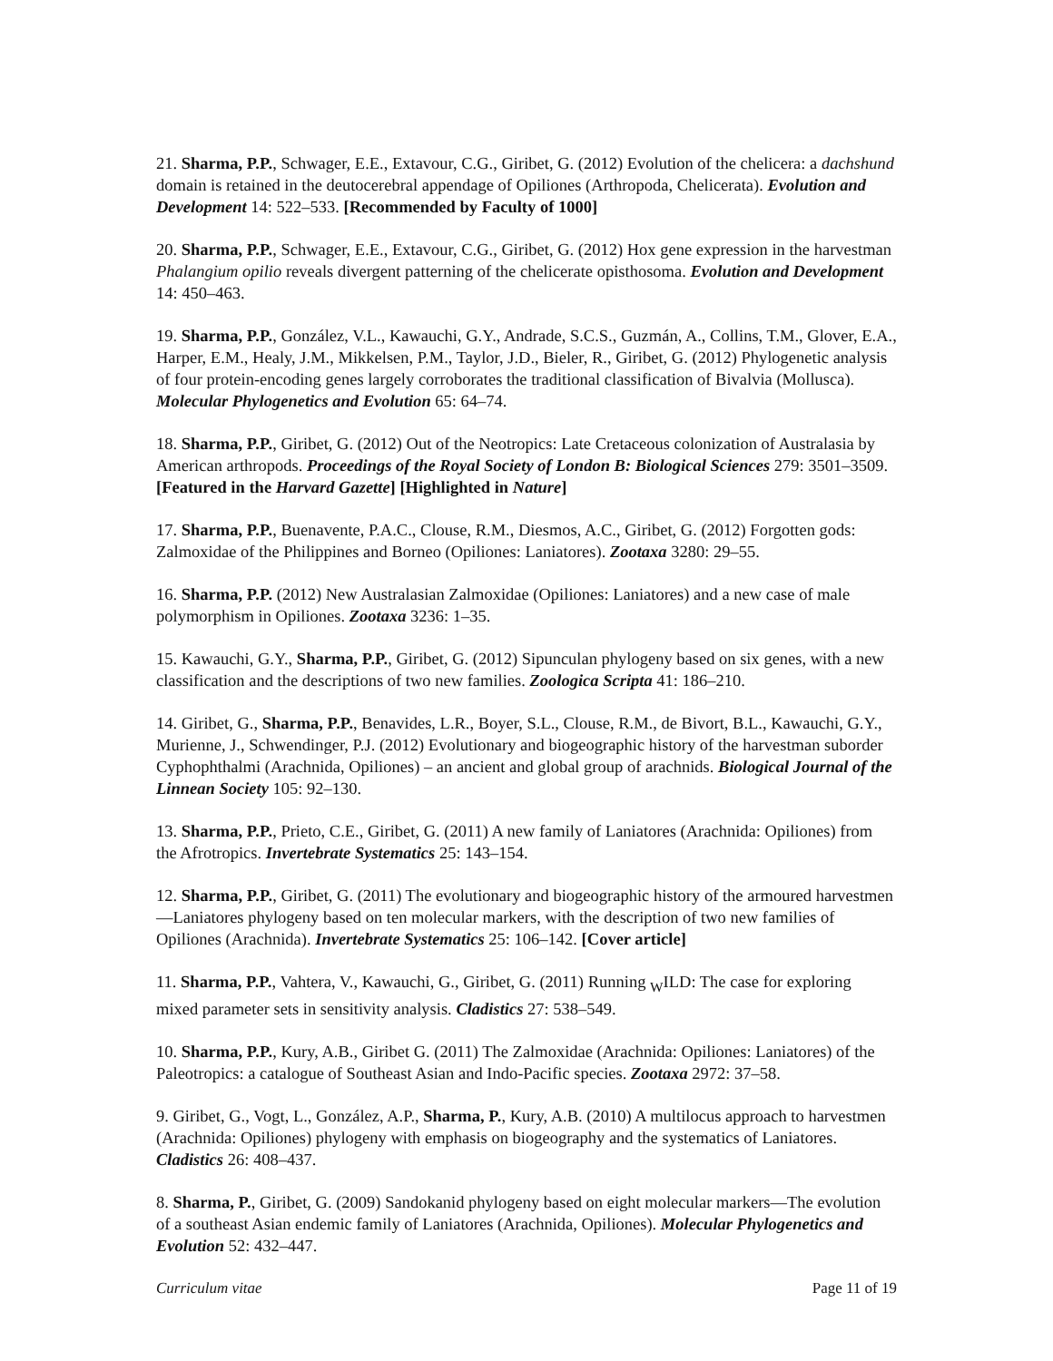21. Sharma, P.P., Schwager, E.E., Extavour, C.G., Giribet, G. (2012) Evolution of the chelicera: a dachshund domain is retained in the deutocerebral appendage of Opiliones (Arthropoda, Chelicerata). Evolution and Development 14: 522–533. [Recommended by Faculty of 1000]
20. Sharma, P.P., Schwager, E.E., Extavour, C.G., Giribet, G. (2012) Hox gene expression in the harvestman Phalangium opilio reveals divergent patterning of the chelicerate opisthosoma. Evolution and Development 14: 450–463.
19. Sharma, P.P., González, V.L., Kawauchi, G.Y., Andrade, S.C.S., Guzmán, A., Collins, T.M., Glover, E.A., Harper, E.M., Healy, J.M., Mikkelsen, P.M., Taylor, J.D., Bieler, R., Giribet, G. (2012) Phylogenetic analysis of four protein-encoding genes largely corroborates the traditional classification of Bivalvia (Mollusca). Molecular Phylogenetics and Evolution 65: 64–74.
18. Sharma, P.P., Giribet, G. (2012) Out of the Neotropics: Late Cretaceous colonization of Australasia by American arthropods. Proceedings of the Royal Society of London B: Biological Sciences 279: 3501–3509. [Featured in the Harvard Gazette] [Highlighted in Nature]
17. Sharma, P.P., Buenavente, P.A.C., Clouse, R.M., Diesmos, A.C., Giribet, G. (2012) Forgotten gods: Zalmoxidae of the Philippines and Borneo (Opiliones: Laniatores). Zootaxa 3280: 29–55.
16. Sharma, P.P. (2012) New Australasian Zalmoxidae (Opiliones: Laniatores) and a new case of male polymorphism in Opiliones. Zootaxa 3236: 1–35.
15. Kawauchi, G.Y., Sharma, P.P., Giribet, G. (2012) Sipunculan phylogeny based on six genes, with a new classification and the descriptions of two new families. Zoologica Scripta 41: 186–210.
14. Giribet, G., Sharma, P.P., Benavides, L.R., Boyer, S.L., Clouse, R.M., de Bivort, B.L., Kawauchi, G.Y., Murienne, J., Schwendinger, P.J. (2012) Evolutionary and biogeographic history of the harvestman suborder Cyphophthalmi (Arachnida, Opiliones) – an ancient and global group of arachnids. Biological Journal of the Linnean Society 105: 92–130.
13. Sharma, P.P., Prieto, C.E., Giribet, G. (2011) A new family of Laniatores (Arachnida: Opiliones) from the Afrotropics. Invertebrate Systematics 25: 143–154.
12. Sharma, P.P., Giribet, G. (2011) The evolutionary and biogeographic history of the armoured harvestmen—Laniatores phylogeny based on ten molecular markers, with the description of two new families of Opiliones (Arachnida). Invertebrate Systematics 25: 106–142. [Cover article]
11. Sharma, P.P., Vahtera, V., Kawauchi, G., Giribet, G. (2011) Running <sub>W</sub>ILD: The case for exploring mixed parameter sets in sensitivity analysis. Cladistics 27: 538–549.
10. Sharma, P.P., Kury, A.B., Giribet G. (2011) The Zalmoxidae (Arachnida: Opiliones: Laniatores) of the Paleotropics: a catalogue of Southeast Asian and Indo-Pacific species. Zootaxa 2972: 37–58.
9. Giribet, G., Vogt, L., González, A.P., Sharma, P., Kury, A.B. (2010) A multilocus approach to harvestmen (Arachnida: Opiliones) phylogeny with emphasis on biogeography and the systematics of Laniatores. Cladistics 26: 408–437.
8. Sharma, P., Giribet, G. (2009) Sandokanid phylogeny based on eight molecular markers—The evolution of a southeast Asian endemic family of Laniatores (Arachnida, Opiliones). Molecular Phylogenetics and Evolution 52: 432–447.
Curriculum vitae Page 11 of 19